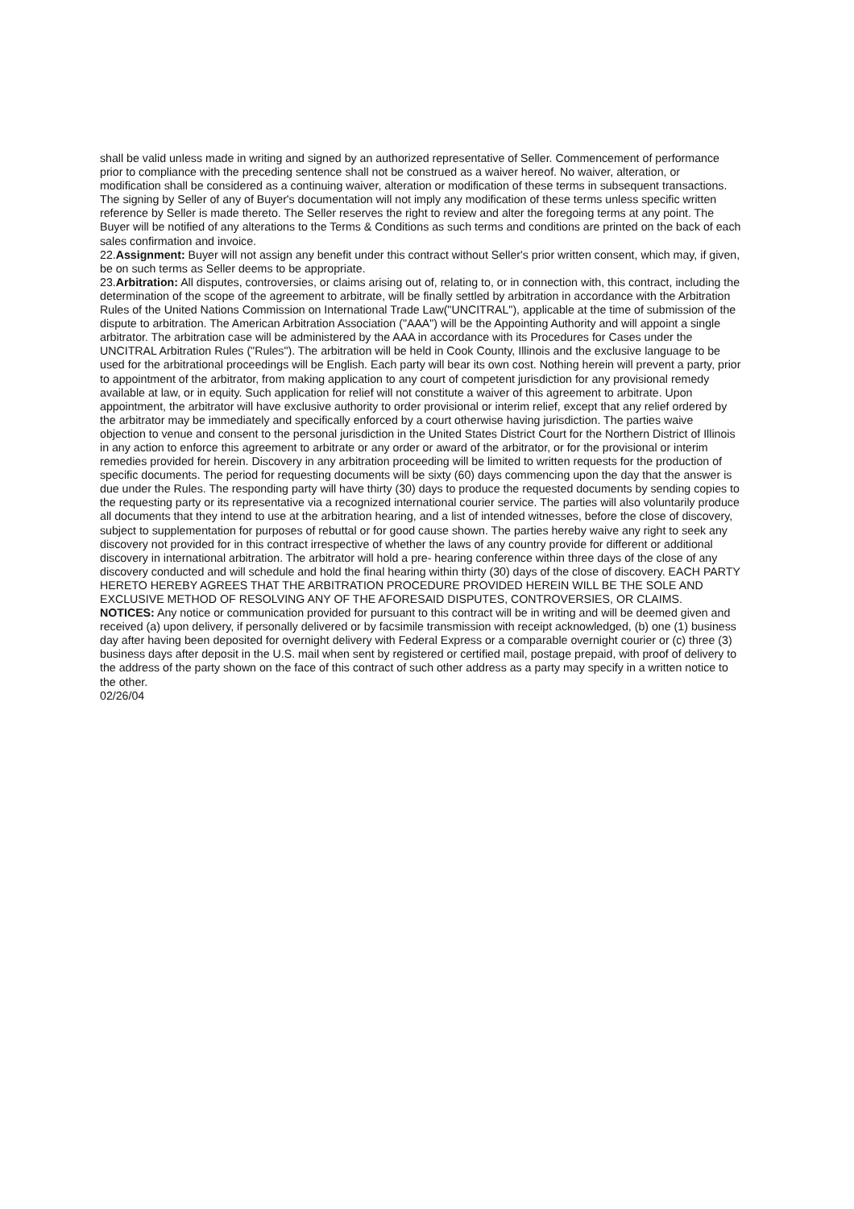shall be valid unless made in writing and signed by an authorized representative of Seller. Commencement of performance prior to compliance with the preceding sentence shall not be construed as a waiver hereof. No waiver, alteration, or modification shall be considered as a continuing waiver, alteration or modification of these terms in subsequent transactions. The signing by Seller of any of Buyer's documentation will not imply any modification of these terms unless specific written reference by Seller is made thereto. The Seller reserves the right to review and alter the foregoing terms at any point. The Buyer will be notified of any alterations to the Terms & Conditions as such terms and conditions are printed on the back of each sales confirmation and invoice.
22.Assignment: Buyer will not assign any benefit under this contract without Seller's prior written consent, which may, if given, be on such terms as Seller deems to be appropriate.
23.Arbitration: All disputes, controversies, or claims arising out of, relating to, or in connection with, this contract, including the determination of the scope of the agreement to arbitrate, will be finally settled by arbitration in accordance with the Arbitration Rules of the United Nations Commission on International Trade Law("UNCITRAL"), applicable at the time of submission of the dispute to arbitration. The American Arbitration Association ("AAA") will be the Appointing Authority and will appoint a single arbitrator. The arbitration case will be administered by the AAA in accordance with its Procedures for Cases under the UNCITRAL Arbitration Rules ("Rules"). The arbitration will be held in Cook County, Illinois and the exclusive language to be used for the arbitrational proceedings will be English. Each party will bear its own cost. Nothing herein will prevent a party, prior to appointment of the arbitrator, from making application to any court of competent jurisdiction for any provisional remedy available at law, or in equity. Such application for relief will not constitute a waiver of this agreement to arbitrate. Upon appointment, the arbitrator will have exclusive authority to order provisional or interim relief, except that any relief ordered by the arbitrator may be immediately and specifically enforced by a court otherwise having jurisdiction. The parties waive objection to venue and consent to the personal jurisdiction in the United States District Court for the Northern District of Illinois in any action to enforce this agreement to arbitrate or any order or award of the arbitrator, or for the provisional or interim remedies provided for herein. Discovery in any arbitration proceeding will be limited to written requests for the production of specific documents. The period for requesting documents will be sixty (60) days commencing upon the day that the answer is due under the Rules. The responding party will have thirty (30) days to produce the requested documents by sending copies to the requesting party or its representative via a recognized international courier service. The parties will also voluntarily produce all documents that they intend to use at the arbitration hearing, and a list of intended witnesses, before the close of discovery, subject to supplementation for purposes of rebuttal or for good cause shown. The parties hereby waive any right to seek any discovery not provided for in this contract irrespective of whether the laws of any country provide for different or additional discovery in international arbitration. The arbitrator will hold a pre- hearing conference within three days of the close of any discovery conducted and will schedule and hold the final hearing within thirty (30) days of the close of discovery. EACH PARTY HERETO HEREBY AGREES THAT THE ARBITRATION PROCEDURE PROVIDED HEREIN WILL BE THE SOLE AND EXCLUSIVE METHOD OF RESOLVING ANY OF THE AFORESAID DISPUTES, CONTROVERSIES, OR CLAIMS.
NOTICES: Any notice or communication provided for pursuant to this contract will be in writing and will be deemed given and received (a) upon delivery, if personally delivered or by facsimile transmission with receipt acknowledged, (b) one (1) business day after having been deposited for overnight delivery with Federal Express or a comparable overnight courier or (c) three (3) business days after deposit in the U.S. mail when sent by registered or certified mail, postage prepaid, with proof of delivery to the address of the party shown on the face of this contract of such other address as a party may specify in a written notice to the other.
02/26/04